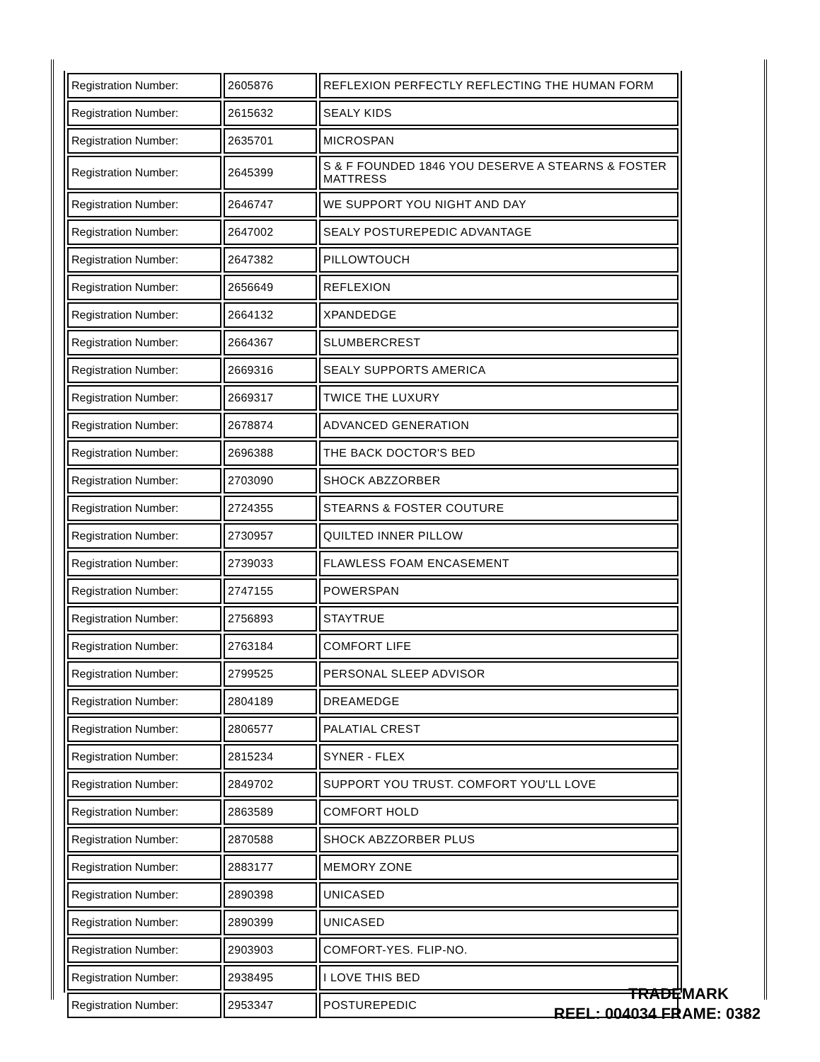| Registration Number: | 2605876 | REFLEXION PERFECTLY REFLECTING THE HUMAN FORM |
| Registration Number: | 2615632 | SEALY KIDS |
| Registration Number: | 2635701 | MICROSPAN |
| Registration Number: | 2645399 | S & F FOUNDED 1846 YOU DESERVE A STEARNS & FOSTER MATTRESS |
| Registration Number: | 2646747 | WE SUPPORT YOU NIGHT AND DAY |
| Registration Number: | 2647002 | SEALY POSTUREPEDIC ADVANTAGE |
| Registration Number: | 2647382 | PILLOWTOUCH |
| Registration Number: | 2656649 | REFLEXION |
| Registration Number: | 2664132 | XPANDEDGE |
| Registration Number: | 2664367 | SLUMBERCREST |
| Registration Number: | 2669316 | SEALY SUPPORTS AMERICA |
| Registration Number: | 2669317 | TWICE THE LUXURY |
| Registration Number: | 2678874 | ADVANCED GENERATION |
| Registration Number: | 2696388 | THE BACK DOCTOR'S BED |
| Registration Number: | 2703090 | SHOCK ABZZORBER |
| Registration Number: | 2724355 | STEARNS & FOSTER COUTURE |
| Registration Number: | 2730957 | QUILTED INNER PILLOW |
| Registration Number: | 2739033 | FLAWLESS FOAM ENCASEMENT |
| Registration Number: | 2747155 | POWERSPAN |
| Registration Number: | 2756893 | STAYTRUE |
| Registration Number: | 2763184 | COMFORT LIFE |
| Registration Number: | 2799525 | PERSONAL SLEEP ADVISOR |
| Registration Number: | 2804189 | DREAMEDGE |
| Registration Number: | 2806577 | PALATIAL CREST |
| Registration Number: | 2815234 | SYNER - FLEX |
| Registration Number: | 2849702 | SUPPORT YOU TRUST. COMFORT YOU'LL LOVE |
| Registration Number: | 2863589 | COMFORT HOLD |
| Registration Number: | 2870588 | SHOCK ABZZORBER PLUS |
| Registration Number: | 2883177 | MEMORY ZONE |
| Registration Number: | 2890398 | UNICASED |
| Registration Number: | 2890399 | UNICASED |
| Registration Number: | 2903903 | COMFORT-YES. FLIP-NO. |
| Registration Number: | 2938495 | I LOVE THIS BED |
| Registration Number: | 2953347 | POSTUREPEDIC |
TRADEMARK
REEL: 004034 FRAME: 0382